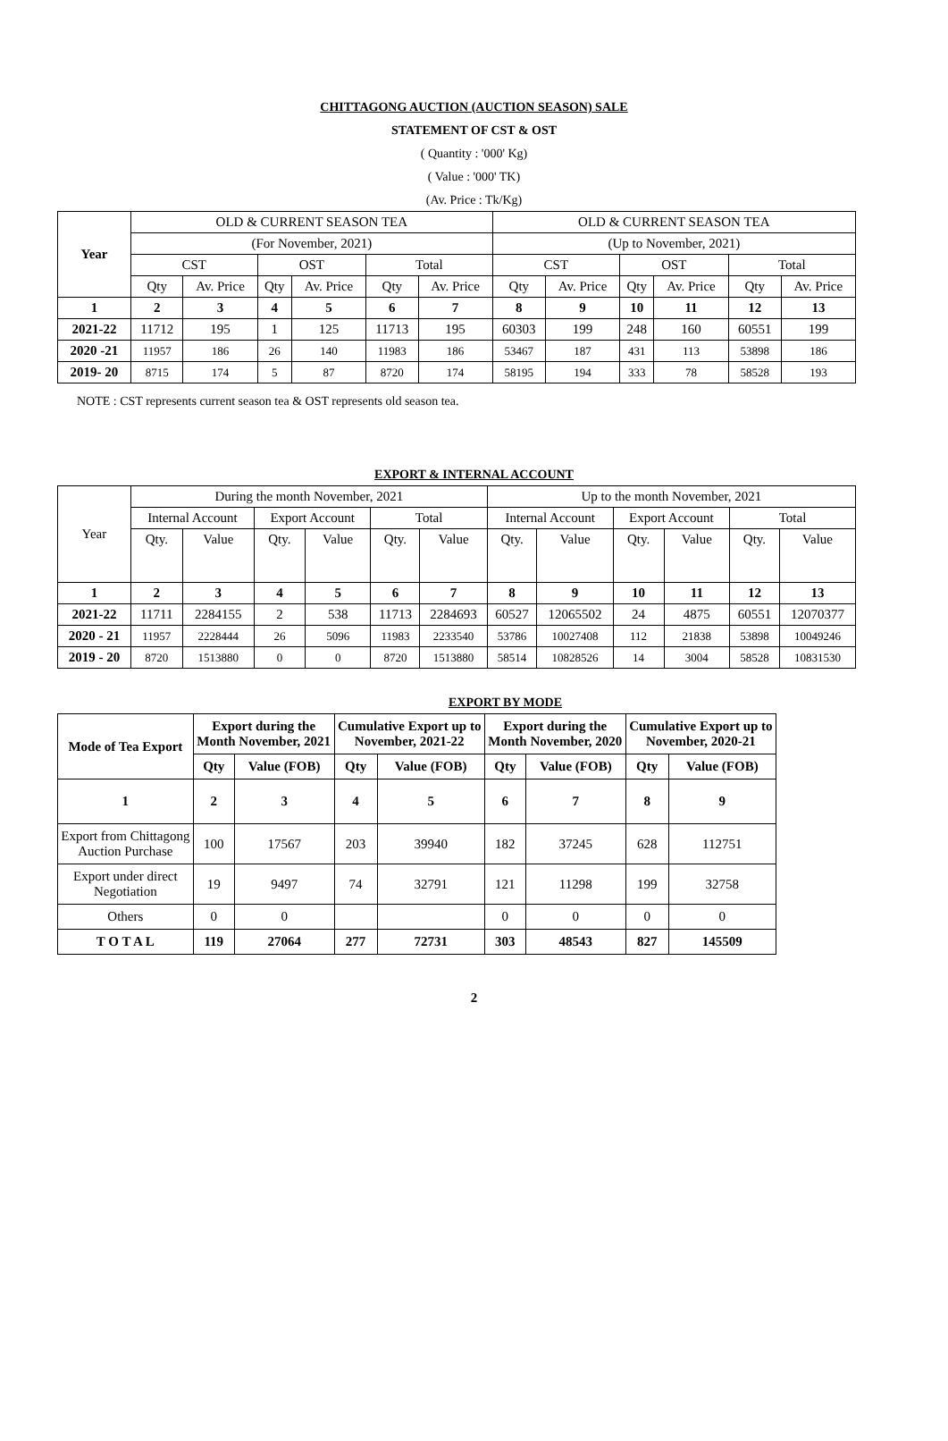CHITTAGONG AUCTION (AUCTION SEASON) SALE
STATEMENT OF CST & OST
( Quantity : '000' Kg)
( Value : '000' TK)
(Av. Price : Tk/Kg)
| Year | OLD & CURRENT SEASON TEA | | | | | | OLD & CURRENT SEASON TEA | | | | | |
| | (For November, 2021) | | | | | | (Up to November, 2021) | | | | | |
| | CST | | OST | | Total | | CST | | OST | | Total | |
| | Qty | Av. Price | Qty | Av. Price | Qty | Av. Price | Qty | Av. Price | Qty | Av. Price | Qty | Av. Price |
| 1 | 2 | 3 | 4 | 5 | 6 | 7 | 8 | 9 | 10 | 11 | 12 | 13 |
| 2021-22 | 11712 | 195 | 1 | 125 | 11713 | 195 | 60303 | 199 | 248 | 160 | 60551 | 199 |
| 2020 -21 | 11957 | 186 | 26 | 140 | 11983 | 186 | 53467 | 187 | 431 | 113 | 53898 | 186 |
| 2019- 20 | 8715 | 174 | 5 | 87 | 8720 | 174 | 58195 | 194 | 333 | 78 | 58528 | 193 |
NOTE : CST represents current season tea & OST represents old season tea.
EXPORT & INTERNAL ACCOUNT
| Year | During the month November, 2021 | | | | | | Up to the month November, 2021 | | | | | |
| | Internal Account | | Export Account | | Total | | Internal Account | | Export Account | | Total | |
| | Qty. | Value | Qty. | Value | Qty. | Value | Qty. | Value | Qty. | Value | Qty. | Value |
| 1 | 2 | 3 | 4 | 5 | 6 | 7 | 8 | 9 | 10 | 11 | 12 | 13 |
| 2021-22 | 11711 | 2284155 | 2 | 538 | 11713 | 2284693 | 60527 | 12065502 | 24 | 4875 | 60551 | 12070377 |
| 2020 - 21 | 11957 | 2228444 | 26 | 5096 | 11983 | 2233540 | 53786 | 10027408 | 112 | 21838 | 53898 | 10049246 |
| 2019 - 20 | 8720 | 1513880 | 0 | 0 | 8720 | 1513880 | 58514 | 10828526 | 14 | 3004 | 58528 | 10831530 |
EXPORT BY MODE
| Mode of Tea Export | Export during the Month November, 2021 | | Cumulative Export up to November, 2021-22 | | Export during the Month November, 2020 | | Cumulative Export up to November, 2020-21 | |
| --- | --- | --- | --- | --- | --- | --- | --- | --- |
| | Qty | Value (FOB) | Qty | Value (FOB) | Qty | Value (FOB) | Qty | Value (FOB) |
| 1 | 2 | 3 | 4 | 5 | 6 | 7 | 8 | 9 |
| Export from Chittagong Auction Purchase | 100 | 17567 | 203 | 39940 | 182 | 37245 | 628 | 112751 |
| Export under direct Negotiation | 19 | 9497 | 74 | 32791 | 121 | 11298 | 199 | 32758 |
| Others | 0 | 0 | | | 0 | 0 | 0 | 0 |
| T O T A L | 119 | 27064 | 277 | 72731 | 303 | 48543 | 827 | 145509 |
2